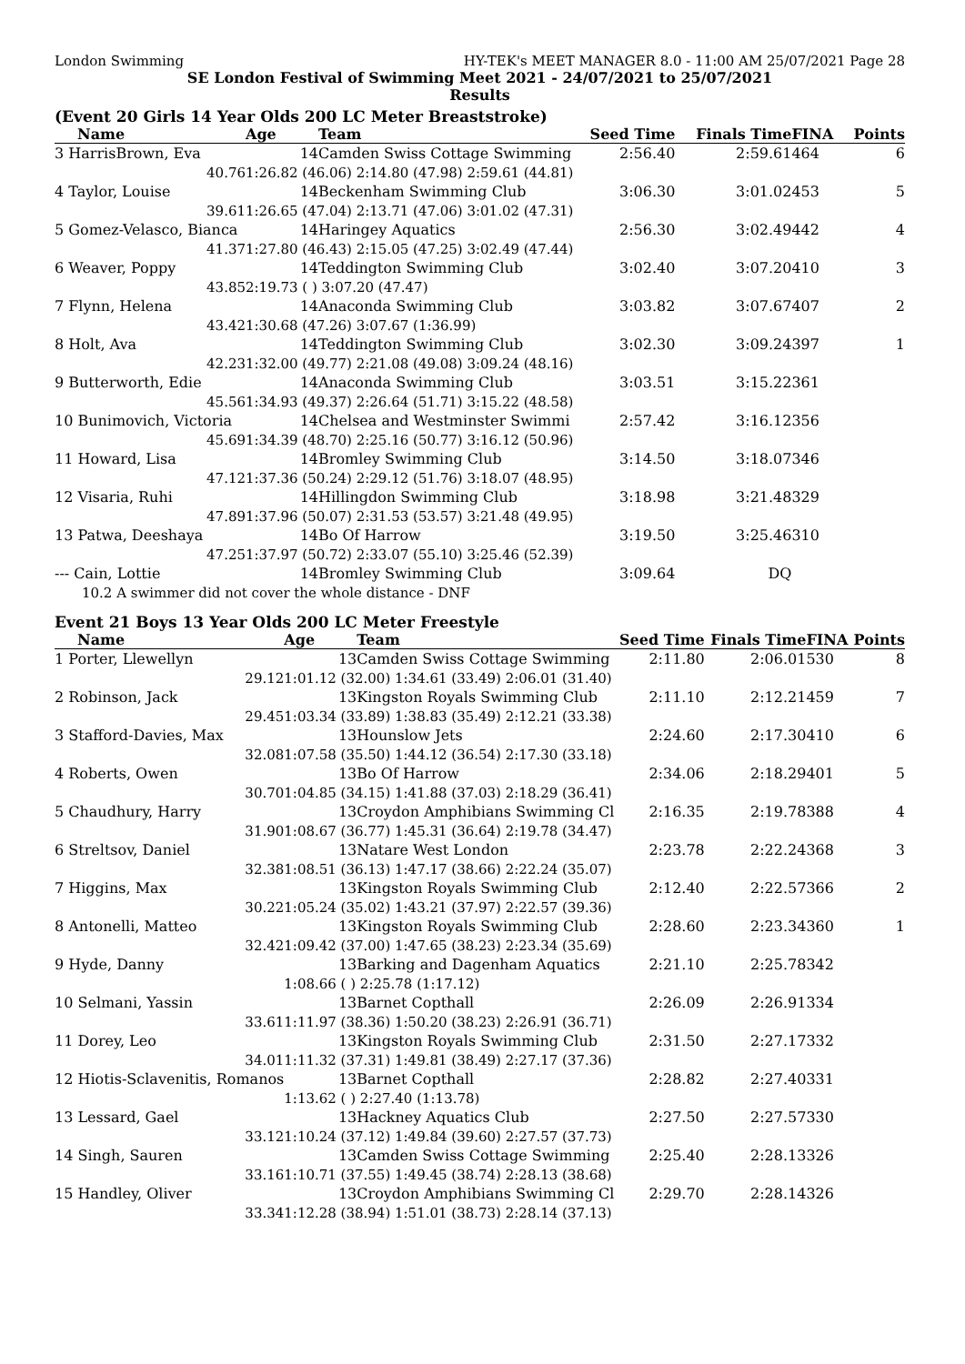London Swimming HY-TEK's MEET MANAGER 8.0 - 11:00 AM 25/07/2021 Page 28
SE London Festival of Swimming Meet 2021 - 24/07/2021 to 25/07/2021
Results
(Event 20 Girls 14 Year Olds 200 LC Meter Breaststroke)
| Name | Age | Team | Seed Time | Finals Time | FINA | Points |
| --- | --- | --- | --- | --- | --- | --- |
| 3 HarrisBrown, Eva | 14 | Camden Swiss Cottage Swimming | 2:56.40 | 2:59.61 | 464 | 6 |
| 40.76 | 1:26.82 (46.06) 2:14.80 (47.98) 2:59.61 (44.81) | | | | | |
| 4 Taylor, Louise | 14 | Beckenham Swimming Club | 3:06.30 | 3:01.02 | 453 | 5 |
| 39.61 | 1:26.65 (47.04) 2:13.71 (47.06) 3:01.02 (47.31) | | | | | |
| 5 Gomez-Velasco, Bianca | 14 | Haringey Aquatics | 2:56.30 | 3:02.49 | 442 | 4 |
| 41.37 | 1:27.80 (46.43) 2:15.05 (47.25) 3:02.49 (47.44) | | | | | |
| 6 Weaver, Poppy | 14 | Teddington Swimming Club | 3:02.40 | 3:07.20 | 410 | 3 |
| 43.85 | 2:19.73 ( ) 3:07.20 (47.47) | | | | | |
| 7 Flynn, Helena | 14 | Anaconda Swimming Club | 3:03.82 | 3:07.67 | 407 | 2 |
| 43.42 | 1:30.68 (47.26) 3:07.67 (1:36.99) | | | | | |
| 8 Holt, Ava | 14 | Teddington Swimming Club | 3:02.30 | 3:09.24 | 397 | 1 |
| 42.23 | 1:32.00 (49.77) 2:21.08 (49.08) 3:09.24 (48.16) | | | | | |
| 9 Butterworth, Edie | 14 | Anaconda Swimming Club | 3:03.51 | 3:15.22 | 361 | |
| 45.56 | 1:34.93 (49.37) 2:26.64 (51.71) 3:15.22 (48.58) | | | | | |
| 10 Bunimovich, Victoria | 14 | Chelsea and Westminster Swimmi | 2:57.42 | 3:16.12 | 356 | |
| 45.69 | 1:34.39 (48.70) 2:25.16 (50.77) 3:16.12 (50.96) | | | | | |
| 11 Howard, Lisa | 14 | Bromley Swimming Club | 3:14.50 | 3:18.07 | 346 | |
| 47.12 | 1:37.36 (50.24) 2:29.12 (51.76) 3:18.07 (48.95) | | | | | |
| 12 Visaria, Ruhi | 14 | Hillingdon Swimming Club | 3:18.98 | 3:21.48 | 329 | |
| 47.89 | 1:37.96 (50.07) 2:31.53 (53.57) 3:21.48 (49.95) | | | | | |
| 13 Patwa, Deeshaya | 14 | Bo Of Harrow | 3:19.50 | 3:25.46 | 310 | |
| 47.25 | 1:37.97 (50.72) 2:33.07 (55.10) 3:25.46 (52.39) | | | | | |
| --- Cain, Lottie | 14 | Bromley Swimming Club | 3:09.64 | DQ | | |
| 10.2 A swimmer did not cover the whole distance - DNF | | | | | | |
Event 21 Boys 13 Year Olds 200 LC Meter Freestyle
| Name | Age | Team | Seed Time | Finals Time | FINA | Points |
| --- | --- | --- | --- | --- | --- | --- |
| 1 Porter, Llewellyn | 13 | Camden Swiss Cottage Swimming | 2:11.80 | 2:06.01 | 530 | 8 |
| 29.12 | 1:01.12 (32.00) 1:34.61 (33.49) 2:06.01 (31.40) | | | | | |
| 2 Robinson, Jack | 13 | Kingston Royals Swimming Club | 2:11.10 | 2:12.21 | 459 | 7 |
| 29.45 | 1:03.34 (33.89) 1:38.83 (35.49) 2:12.21 (33.38) | | | | | |
| 3 Stafford-Davies, Max | 13 | Hounslow Jets | 2:24.60 | 2:17.30 | 410 | 6 |
| 32.08 | 1:07.58 (35.50) 1:44.12 (36.54) 2:17.30 (33.18) | | | | | |
| 4 Roberts, Owen | 13 | Bo Of Harrow | 2:34.06 | 2:18.29 | 401 | 5 |
| 30.70 | 1:04.85 (34.15) 1:41.88 (37.03) 2:18.29 (36.41) | | | | | |
| 5 Chaudhury, Harry | 13 | Croydon Amphibians Swimming Cl | 2:16.35 | 2:19.78 | 388 | 4 |
| 31.90 | 1:08.67 (36.77) 1:45.31 (36.64) 2:19.78 (34.47) | | | | | |
| 6 Streltsov, Daniel | 13 | Natare West London | 2:23.78 | 2:22.24 | 368 | 3 |
| 32.38 | 1:08.51 (36.13) 1:47.17 (38.66) 2:22.24 (35.07) | | | | | |
| 7 Higgins, Max | 13 | Kingston Royals Swimming Club | 2:12.40 | 2:22.57 | 366 | 2 |
| 30.22 | 1:05.24 (35.02) 1:43.21 (37.97) 2:22.57 (39.36) | | | | | |
| 8 Antonelli, Matteo | 13 | Kingston Royals Swimming Club | 2:28.60 | 2:23.34 | 360 | 1 |
| 32.42 | 1:09.42 (37.00) 1:47.65 (38.23) 2:23.34 (35.69) | | | | | |
| 9 Hyde, Danny | 13 | Barking and Dagenham Aquatics | 2:21.10 | 2:25.78 | 342 | |
| | 1:08.66 ( ) 2:25.78 (1:17.12) | | | | | |
| 10 Selmani, Yassin | 13 | Barnet Copthall | 2:26.09 | 2:26.91 | 334 | |
| 33.61 | 1:11.97 (38.36) 1:50.20 (38.23) 2:26.91 (36.71) | | | | | |
| 11 Dorey, Leo | 13 | Kingston Royals Swimming Club | 2:31.50 | 2:27.17 | 332 | |
| 34.01 | 1:11.32 (37.31) 1:49.81 (38.49) 2:27.17 (37.36) | | | | | |
| 12 Hiotis-Sclavenitis, Romanos | 13 | Barnet Copthall | 2:28.82 | 2:27.40 | 331 | |
| | 1:13.62 ( ) 2:27.40 (1:13.78) | | | | | |
| 13 Lessard, Gael | 13 | Hackney Aquatics Club | 2:27.50 | 2:27.57 | 330 | |
| 33.12 | 1:10.24 (37.12) 1:49.84 (39.60) 2:27.57 (37.73) | | | | | |
| 14 Singh, Sauren | 13 | Camden Swiss Cottage Swimming | 2:25.40 | 2:28.13 | 326 | |
| 33.16 | 1:10.71 (37.55) 1:49.45 (38.74) 2:28.13 (38.68) | | | | | |
| 15 Handley, Oliver | 13 | Croydon Amphibians Swimming Cl | 2:29.70 | 2:28.14 | 326 | |
| 33.34 | 1:12.28 (38.94) 1:51.01 (38.73) 2:28.14 (37.13) | | | | | |